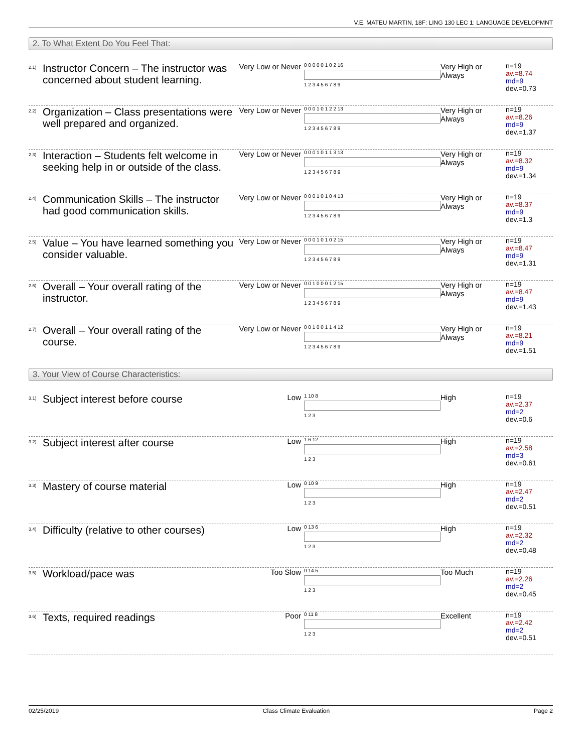V.E. MATEU MARTIN, 18F: LING 130 LEC 1: LANGUAGE DEVELOPMNT
2. To What Extent Do You Feel That:
2.1)
Instructor Concern – The instructor was concerned about student learning.
Very Low or Never
0 0 0 0 0 1 0 2 16
1 2 3 4 5 6 7 8 9
Very High or Always
n=19
av.=8.74
md=9
dev.=0.73
2.2)
Organization – Class presentations were well prepared and organized.
Very Low or Never
0 0 0 1 0 1 2 2 13
1 2 3 4 5 6 7 8 9
Very High or Always
n=19
av.=8.26
md=9
dev.=1.37
2.3)
Interaction – Students felt welcome in seeking help in or outside of the class.
Very Low or Never
0 0 0 1 0 1 1 3 13
1 2 3 4 5 6 7 8 9
Very High or Always
n=19
av.=8.32
md=9
dev.=1.34
2.4)
Communication Skills – The instructor had good communication skills.
Very Low or Never
0 0 0 1 0 1 0 4 13
1 2 3 4 5 6 7 8 9
Very High or Always
n=19
av.=8.37
md=9
dev.=1.3
2.5)
Value – You have learned something you consider valuable.
Very Low or Never
0 0 0 1 0 1 0 2 15
1 2 3 4 5 6 7 8 9
Very High or Always
n=19
av.=8.47
md=9
dev.=1.31
2.6)
Overall – Your overall rating of the instructor.
Very Low or Never
0 0 1 0 0 0 1 2 15
1 2 3 4 5 6 7 8 9
Very High or Always
n=19
av.=8.47
md=9
dev.=1.43
2.7)
Overall – Your overall rating of the course.
Very Low or Never
0 0 1 0 0 1 1 4 12
1 2 3 4 5 6 7 8 9
Very High or Always
n=19
av.=8.21
md=9
dev.=1.51
3. Your View of Course Characteristics:
3.1)
Subject interest before course
Low
1 10 8
1 2 3
High
n=19
av.=2.37
md=2
dev.=0.6
3.2)
Subject interest after course
Low
1 6 12
1 2 3
High
n=19
av.=2.58
md=3
dev.=0.61
3.3)
Mastery of course material
Low
0 10 9
1 2 3
High
n=19
av.=2.47
md=2
dev.=0.51
3.4)
Difficulty (relative to other courses)
Low
0 13 6
1 2 3
High
n=19
av.=2.32
md=2
dev.=0.48
3.5)
Workload/pace was
Too Slow
0 14 5
1 2 3
Too Much
n=19
av.=2.26
md=2
dev.=0.45
3.6)
Texts, required readings
Poor
0 11 8
1 2 3
Excellent
n=19
av.=2.42
md=2
dev.=0.51
02/25/2019 Class Climate Evaluation Page 2